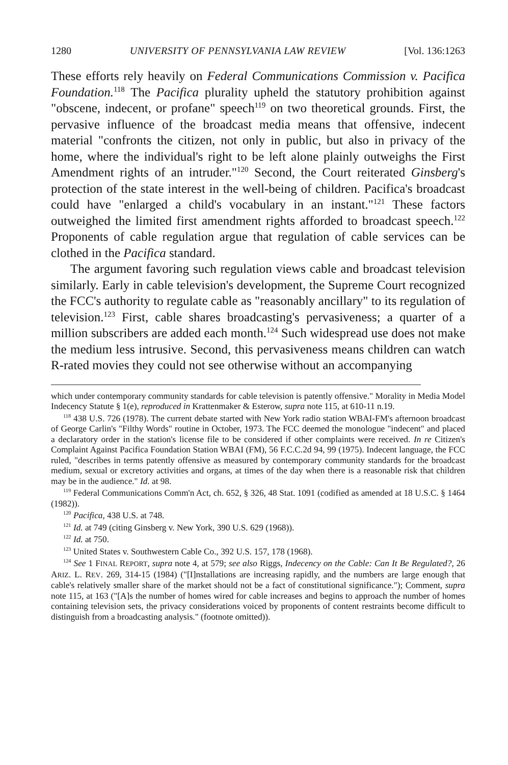1280 UNIVERSITY OF PENNSYLVANIA LAW REVIEW [Vol. 136:1263
These efforts rely heavily on Federal Communications Commission v. Pacifica Foundation.<sup>118</sup> The Pacifica plurality upheld the statutory prohibition against "obscene, indecent, or profane" speech<sup>119</sup> on two theoretical grounds. First, the pervasive influence of the broadcast media means that offensive, indecent material "confronts the citizen, not only in public, but also in privacy of the home, where the individual's right to be left alone plainly outweighs the First Amendment rights of an intruder."<sup>120</sup> Second, the Court reiterated Ginsberg's protection of the state interest in the well-being of children. Pacifica's broadcast could have "enlarged a child's vocabulary in an instant."<sup>121</sup> These factors outweighed the limited first amendment rights afforded to broadcast speech.<sup>122</sup> Proponents of cable regulation argue that regulation of cable services can be clothed in the Pacifica standard.
The argument favoring such regulation views cable and broadcast television similarly. Early in cable television's development, the Supreme Court recognized the FCC's authority to regulate cable as "reasonably ancillary" to its regulation of television.<sup>123</sup> First, cable shares broadcasting's pervasiveness; a quarter of a million subscribers are added each month.<sup>124</sup> Such widespread use does not make the medium less intrusive. Second, this pervasiveness means children can watch R-rated movies they could not see otherwise without an accompanying
which under contemporary community standards for cable television is patently offensive." Morality in Media Model Indecency Statute § 1(e), reproduced in Krattenmaker & Esterow, supra note 115, at 610-11 n.19.
<sup>118</sup> 438 U.S. 726 (1978). The current debate started with New York radio station WBAI-FM's afternoon broadcast of George Carlin's "Filthy Words" routine in October, 1973. The FCC deemed the monologue "indecent" and placed a declaratory order in the station's license file to be considered if other complaints were received. In re Citizen's Complaint Against Pacifica Foundation Station WBAI (FM), 56 F.C.C.2d 94, 99 (1975). Indecent language, the FCC ruled, "describes in terms patently offensive as measured by contemporary community standards for the broadcast medium, sexual or excretory activities and organs, at times of the day when there is a reasonable risk that children may be in the audience." Id. at 98.
<sup>119</sup> Federal Communications Comm'n Act, ch. 652, § 326, 48 Stat. 1091 (codified as amended at 18 U.S.C. § 1464 (1982)).
<sup>120</sup> Pacifica, 438 U.S. at 748.
<sup>121</sup> Id. at 749 (citing Ginsberg v. New York, 390 U.S. 629 (1968)).
<sup>122</sup> Id. at 750.
<sup>123</sup> United States v. Southwestern Cable Co., 392 U.S. 157, 178 (1968).
<sup>124</sup> See 1 FINAL REPORT, supra note 4, at 579; see also Riggs, Indecency on the Cable: Can It Be Regulated?, 26 ARIZ. L. REV. 269, 314-15 (1984) ("[I]nstallations are increasing rapidly, and the numbers are large enough that cable's relatively smaller share of the market should not be a fact of constitutional significance."); Comment, supra note 115, at 163 ("[A]s the number of homes wired for cable increases and begins to approach the number of homes containing television sets, the privacy considerations voiced by proponents of content restraints become difficult to distinguish from a broadcasting analysis." (footnote omitted)).